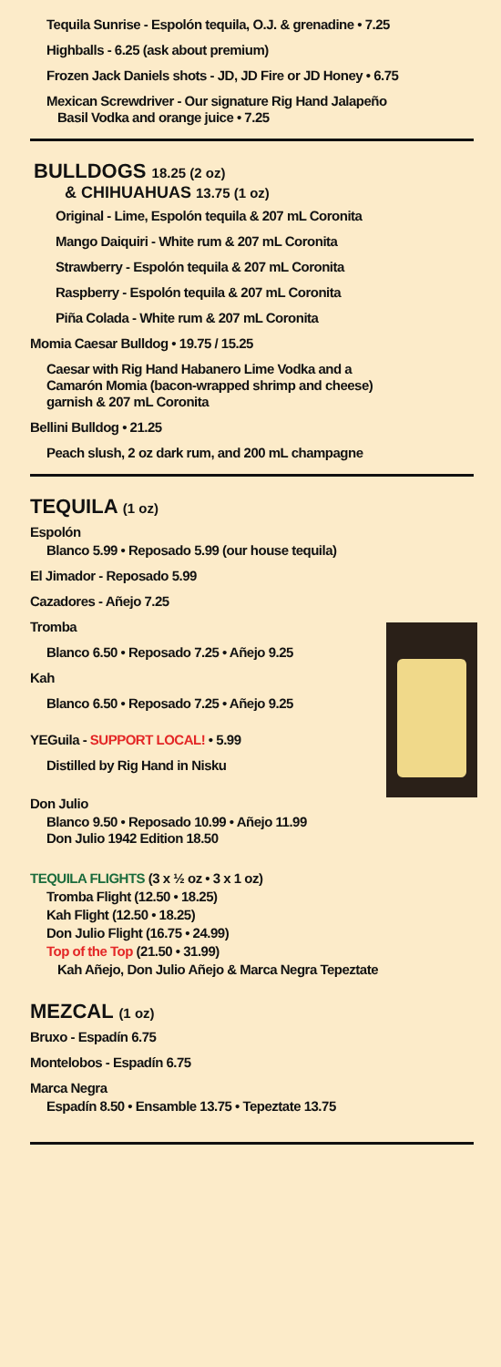Tequila Sunrise - Espolón tequila, O.J. & grenadine • 7.25
Highballs - 6.25 (ask about premium)
Frozen Jack Daniels shots - JD, JD Fire or JD Honey • 6.75
Mexican Screwdriver - Our signature Rig Hand Jalapeño
Basil Vodka and orange juice • 7.25
BULLDOGS 18.25 (2 oz)
& CHIHUAHUAS 13.75 (1 oz)
Original - Lime, Espolón tequila & 207 mL Coronita
Mango Daiquiri - White rum & 207 mL Coronita
Strawberry - Espolón tequila & 207 mL Coronita
Raspberry - Espolón tequila & 207 mL Coronita
Piña Colada - White rum & 207 mL Coronita
Momia Caesar Bulldog • 19.75 / 15.25
Caesar with Rig Hand Habanero Lime Vodka and a
Camarón Momia (bacon-wrapped shrimp and cheese)
garnish & 207 mL Coronita
Bellini Bulldog • 21.25
Peach slush, 2 oz dark rum, and 200 mL champagne
TEQUILA (1 oz)
Espolón
Blanco 5.99 • Reposado 5.99 (our house tequila)
El Jimador - Reposado 5.99
Cazadores - Añejo 7.25
Tromba
Blanco 6.50 • Reposado 7.25 • Añejo 9.25
Kah
Blanco 6.50 • Reposado 7.25 • Añejo 9.25
YEGuila - SUPPORT LOCAL! • 5.99
Distilled by Rig Hand in Nisku
Don Julio
Blanco 9.50 • Reposado 10.99 • Añejo 11.99
Don Julio 1942 Edition 18.50
TEQUILA FLIGHTS (3 x ½ oz • 3 x 1 oz)
Tromba Flight (12.50 • 18.25)
Kah Flight (12.50 • 18.25)
Don Julio Flight (16.75 • 24.99)
Top of the Top (21.50 • 31.99)
Kah Añejo, Don Julio Añejo & Marca Negra Tepeztate
MEZCAL (1 oz)
Bruxo - Espadín 6.75
Montelobos - Espadín 6.75
Marca Negra
Espadín 8.50 • Ensamble 13.75 • Tepeztate 13.75